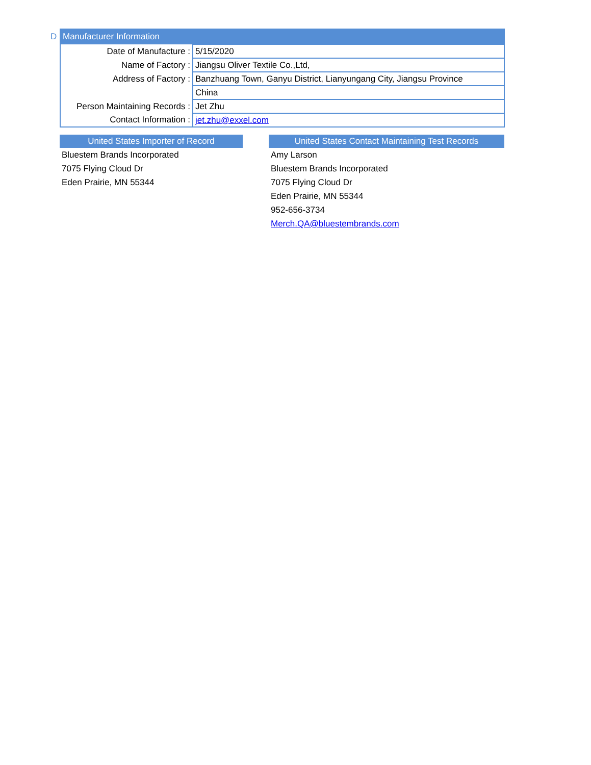D
| Manufacturer Information | |
| --- | --- |
| Date of Manufacture : | 5/15/2020 |
| Name of Factory : | Jiangsu Oliver Textile Co.,Ltd, |
| Address of Factory : | Banzhuang Town, Ganyu District, Lianyungang City, Jiangsu Province |
| | China |
| Person Maintaining Records : | Jet Zhu |
| Contact Information : | jet.zhu@exxel.com |
United States Importer of Record
Bluestem Brands Incorporated
7075 Flying Cloud Dr
Eden Prairie, MN 55344
United States Contact Maintaining Test Records
Amy Larson
Bluestem Brands Incorporated
7075 Flying Cloud Dr
Eden Prairie, MN 55344
952-656-3734
Merch.QA@bluestembrands.com